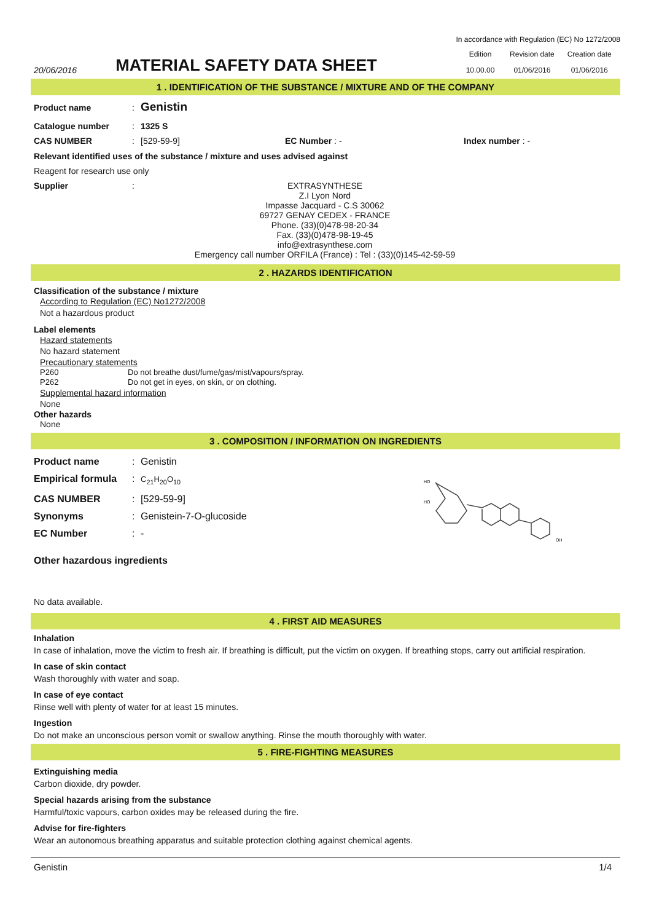In accordance with Regulation (EC) No 1272/2008
20/06/2016
MATERIAL SAFETY DATA SHEET
| Edition | Revision date | Creation date |
| 10.00.00 | 01/06/2016 | 01/06/2016 |
1 . IDENTIFICATION OF THE SUBSTANCE / MIXTURE AND OF THE COMPANY
Product name :
Genistin
Catalogue number : 1325 S
CAS NUMBER : [529-59-9] EC Number : - Index number : -
Relevant identified uses of the substance / mixture and uses advised against
Reagent for research use only
Supplier :
EXTRASYNTHESE
Z.I Lyon Nord
Impasse Jacquard - C.S 30062
69727 GENAY CEDEX - FRANCE
Phone. (33)(0)478-98-20-34
Fax. (33)(0)478-98-19-45
info@extrasynthese.com
Emergency call number ORFILA (France) : Tel : (33)(0)145-42-59-59
2 . HAZARDS IDENTIFICATION
Classification of the substance / mixture
According to Regulation (EC) No1272/2008
Not a hazardous product
Label elements
Hazard statements
No hazard statement
Precautionary statements
P260 Do not breathe dust/fume/gas/mist/vapours/spray.
P262 Do not get in eyes, on skin, or on clothing.
Supplemental hazard information
None
Other hazards
None
3 . COMPOSITION / INFORMATION ON INGREDIENTS
Product name :
Genistin
Empirical formula
:
C<sub>21</sub>H<sub>20</sub>O<sub>10</sub>
CAS NUMBER :
[529-59-9]
Synonyms :
Genistein-7-O-glucoside
EC Number :
-
Other hazardous ingredients
HO
HO
OH
No data available.
4 . FIRST AID MEASURES
Inhalation
In case of inhalation, move the victim to fresh air. If breathing is difficult, put the victim on oxygen. If breathing stops, carry out artificial respiration.
In case of skin contact
Wash thoroughly with water and soap.
In case of eye contact
Rinse well with plenty of water for at least 15 minutes.
Ingestion
Do not make an unconscious person vomit or swallow anything. Rinse the mouth thoroughly with water.
5 . FIRE-FIGHTING MEASURES
Extinguishing media
Carbon dioxide, dry powder.
Special hazards arising from the substance
Harmful/toxic vapours, carbon oxides may be released during the fire.
Advise for fire-fighters
Wear an autonomous breathing apparatus and suitable protection clothing against chemical agents.
Genistin 1/4